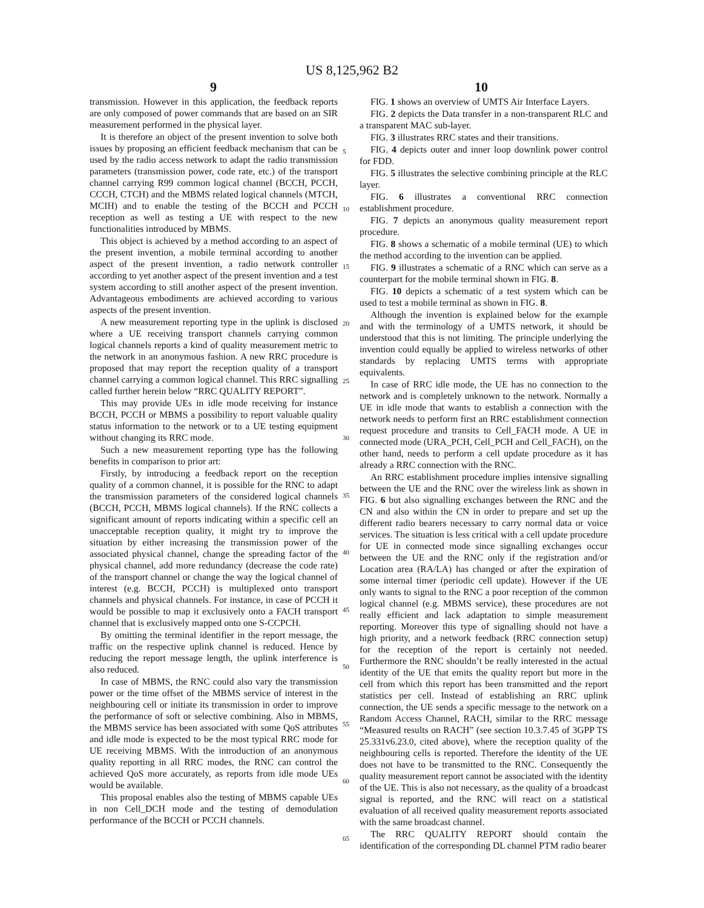US 8,125,962 B2
9 10
transmission. However in this application, the feedback reports are only composed of power commands that are based on an SIR measurement performed in the physical layer.
It is therefore an object of the present invention to solve both issues by proposing an efficient feedback mechanism that can be used by the radio access network to adapt the radio transmission parameters (transmission power, code rate, etc.) of the transport channel carrying R99 common logical channel (BCCH, PCCH, CCCH, CTCH) and the MBMS related logical channels (MTCH, MCIH) and to enable the testing of the BCCH and PCCH reception as well as testing a UE with respect to the new functionalities introduced by MBMS.
This object is achieved by a method according to an aspect of the present invention, a mobile terminal according to another aspect of the present invention, a radio network controller according to yet another aspect of the present invention and a test system according to still another aspect of the present invention. Advantageous embodiments are achieved according to various aspects of the present invention.
A new measurement reporting type in the uplink is disclosed where a UE receiving transport channels carrying common logical channels reports a kind of quality measurement metric to the network in an anonymous fashion. A new RRC procedure is proposed that may report the reception quality of a transport channel carrying a common logical channel. This RRC signalling called further herein below “RRC QUALITY REPORT”.
This may provide UEs in idle mode receiving for instance BCCH, PCCH or MBMS a possibility to report valuable quality status information to the network or to a UE testing equipment without changing its RRC mode.
Such a new measurement reporting type has the following benefits in comparison to prior art:
Firstly, by introducing a feedback report on the reception quality of a common channel, it is possible for the RNC to adapt the transmission parameters of the considered logical channels (BCCH, PCCH, MBMS logical channels). If the RNC collects a significant amount of reports indicating within a specific cell an unacceptable reception quality, it might try to improve the situation by either increasing the transmission power of the associated physical channel, change the spreading factor of the physical channel, add more redundancy (decrease the code rate) of the transport channel or change the way the logical channel of interest (e.g. BCCH, PCCH) is multiplexed onto transport channels and physical channels. For instance, in case of PCCH it would be possible to map it exclusively onto a FACH transport channel that is exclusively mapped onto one S-CCPCH.
By omitting the terminal identifier in the report message, the traffic on the respective uplink channel is reduced. Hence by reducing the report message length, the uplink interference is also reduced.
In case of MBMS, the RNC could also vary the transmission power or the time offset of the MBMS service of interest in the neighbouring cell or initiate its transmission in order to improve the performance of soft or selective combining. Also in MBMS, the MBMS service has been associated with some QoS attributes and idle mode is expected to be the most typical RRC mode for UE receiving MBMS. With the introduction of an anonymous quality reporting in all RRC modes, the RNC can control the achieved QoS more accurately, as reports from idle mode UEs would be available.
This proposal enables also the testing of MBMS capable UEs in non Cell_DCH mode and the testing of demodulation performance of the BCCH or PCCH channels.
FIG. 1 shows an overview of UMTS Air Interface Layers.
FIG. 2 depicts the Data transfer in a non-transparent RLC and a transparent MAC sub-layer.
FIG. 3 illustrates RRC states and their transitions.
FIG. 4 depicts outer and inner loop downlink power control for FDD.
FIG. 5 illustrates the selective combining principle at the RLC layer.
FIG. 6 illustrates a conventional RRC connection establishment procedure.
FIG. 7 depicts an anonymous quality measurement report procedure.
FIG. 8 shows a schematic of a mobile terminal (UE) to which the method according to the invention can be applied.
FIG. 9 illustrates a schematic of a RNC which can serve as a counterpart for the mobile terminal shown in FIG. 8.
FIG. 10 depicts a schematic of a test system which can be used to test a mobile terminal as shown in FIG. 8.
Although the invention is explained below for the example and with the terminology of a UMTS network, it should be understood that this is not limiting. The principle underlying the invention could equally be applied to wireless networks of other standards by replacing UMTS terms with appropriate equivalents.
In case of RRC idle mode, the UE has no connection to the network and is completely unknown to the network. Normally a UE in idle mode that wants to establish a connection with the network needs to perform first an RRC establishment connection request procedure and transits to Cell_FACH mode. A UE in connected mode (URA_PCH, Cell_PCH and Cell_FACH), on the other hand, needs to perform a cell update procedure as it has already a RRC connection with the RNC.
An RRC establishment procedure implies intensive signalling between the UE and the RNC over the wireless link as shown in FIG. 6 but also signalling exchanges between the RNC and the CN and also within the CN in order to prepare and set up the different radio bearers necessary to carry normal data or voice services. The situation is less critical with a cell update procedure for UE in connected mode since signalling exchanges occur between the UE and the RNC only if the registration and/or Location area (RA/LA) has changed or after the expiration of some internal timer (periodic cell update). However if the UE only wants to signal to the RNC a poor reception of the common logical channel (e.g. MBMS service), these procedures are not really efficient and lack adaptation to simple measurement reporting. Moreover this type of signalling should not have a high priority, and a network feedback (RRC connection setup) for the reception of the report is certainly not needed. Furthermore the RNC shouldn’t be really interested in the actual identity of the UE that emits the quality report but more in the cell from which this report has been transmitted and the report statistics per cell. Instead of establishing an RRC uplink connection, the UE sends a specific message to the network on a Random Access Channel, RACH, similar to the RRC message “Measured results on RACH” (see section 10.3.7.45 of 3GPP TS 25.331v6.23.0, cited above), where the reception quality of the neighbouring cells is reported. Therefore the identity of the UE does not have to be transmitted to the RNC. Consequently the quality measurement report cannot be associated with the identity of the UE. This is also not necessary, as the quality of a broadcast signal is reported, and the RNC will react on a statistical evaluation of all received quality measurement reports associated with the same broadcast channel.
The RRC QUALITY REPORT should contain the identification of the corresponding DL channel PTM radio bearer
5
10
15
20
25
30
35
40
45
50
55
60
65